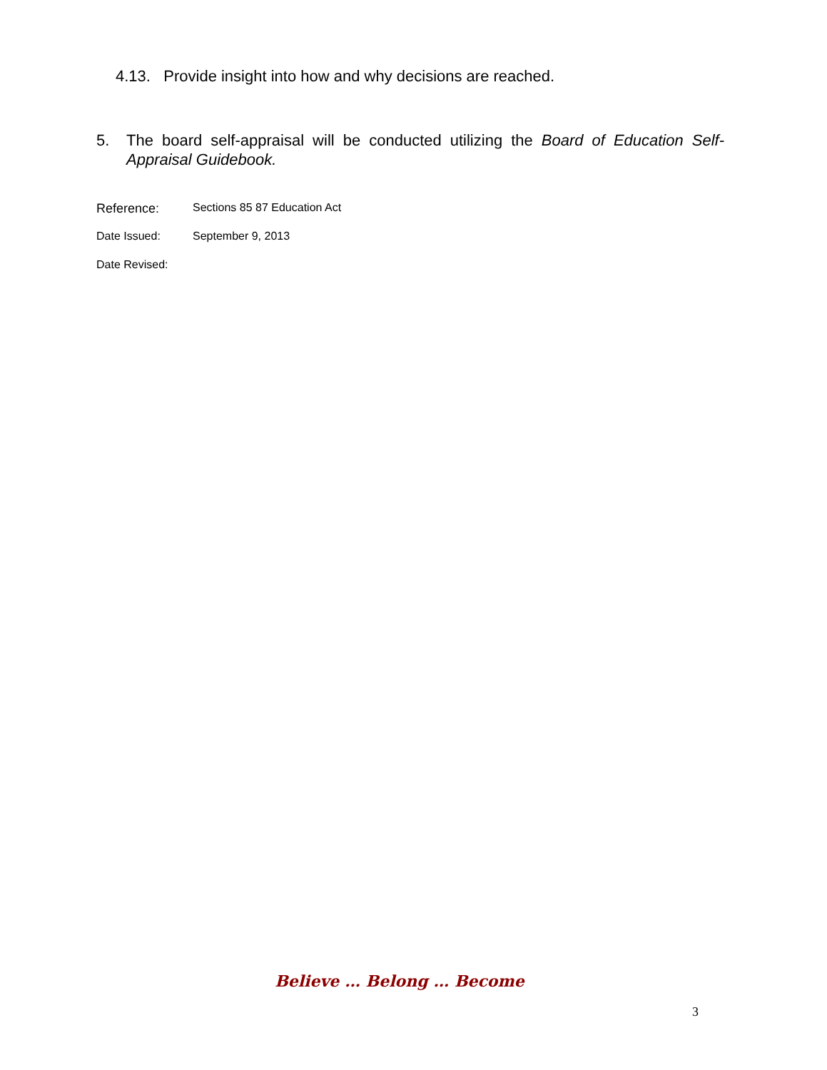4.13. Provide insight into how and why decisions are reached.
5. The board self-appraisal will be conducted utilizing the Board of Education Self-Appraisal Guidebook.
Reference: Sections 85 87 Education Act
Date Issued: September 9, 2013
Date Revised:
Believe … Belong … Become
3